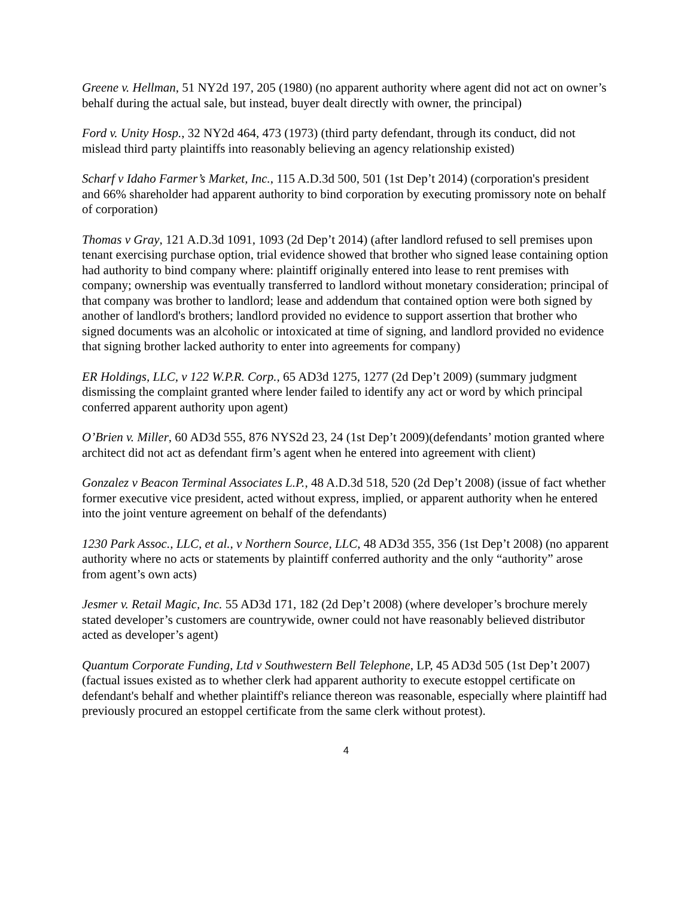Greene v. Hellman, 51 NY2d 197, 205 (1980) (no apparent authority where agent did not act on owner’s behalf during the actual sale, but instead, buyer dealt directly with owner, the principal)
Ford v. Unity Hosp., 32 NY2d 464, 473 (1973) (third party defendant, through its conduct, did not mislead third party plaintiffs into reasonably believing an agency relationship existed)
Scharf v Idaho Farmer’s Market, Inc., 115 A.D.3d 500, 501 (1st Dep’t 2014) (corporation's president and 66% shareholder had apparent authority to bind corporation by executing promissory note on behalf of corporation)
Thomas v Gray, 121 A.D.3d 1091, 1093 (2d Dep’t 2014) (after landlord refused to sell premises upon tenant exercising purchase option, trial evidence showed that brother who signed lease containing option had authority to bind company where: plaintiff originally entered into lease to rent premises with company; ownership was eventually transferred to landlord without monetary consideration; principal of that company was brother to landlord; lease and addendum that contained option were both signed by another of landlord's brothers; landlord provided no evidence to support assertion that brother who signed documents was an alcoholic or intoxicated at time of signing, and landlord provided no evidence that signing brother lacked authority to enter into agreements for company)
ER Holdings, LLC, v 122 W.P.R. Corp., 65 AD3d 1275, 1277 (2d Dep’t 2009) (summary judgment dismissing the complaint granted where lender failed to identify any act or word by which principal conferred apparent authority upon agent)
O’Brien v. Miller, 60 AD3d 555, 876 NYS2d 23, 24 (1st Dep’t 2009)(defendants’ motion granted where architect did not act as defendant firm’s agent when he entered into agreement with client)
Gonzalez v Beacon Terminal Associates L.P., 48 A.D.3d 518, 520 (2d Dep’t 2008) (issue of fact whether former executive vice president, acted without express, implied, or apparent authority when he entered into the joint venture agreement on behalf of the defendants)
1230 Park Assoc., LLC, et al., v Northern Source, LLC, 48 AD3d 355, 356 (1st Dep’t 2008) (no apparent authority where no acts or statements by plaintiff conferred authority and the only “authority” arose from agent’s own acts)
Jesmer v. Retail Magic, Inc. 55 AD3d 171, 182 (2d Dep’t 2008) (where developer’s brochure merely stated developer’s customers are countrywide, owner could not have reasonably believed distributor acted as developer’s agent)
Quantum Corporate Funding, Ltd v Southwestern Bell Telephone, LP, 45 AD3d 505 (1st Dep’t 2007) (factual issues existed as to whether clerk had apparent authority to execute estoppel certificate on defendant's behalf and whether plaintiff's reliance thereon was reasonable, especially where plaintiff had previously procured an estoppel certificate from the same clerk without protest).
4